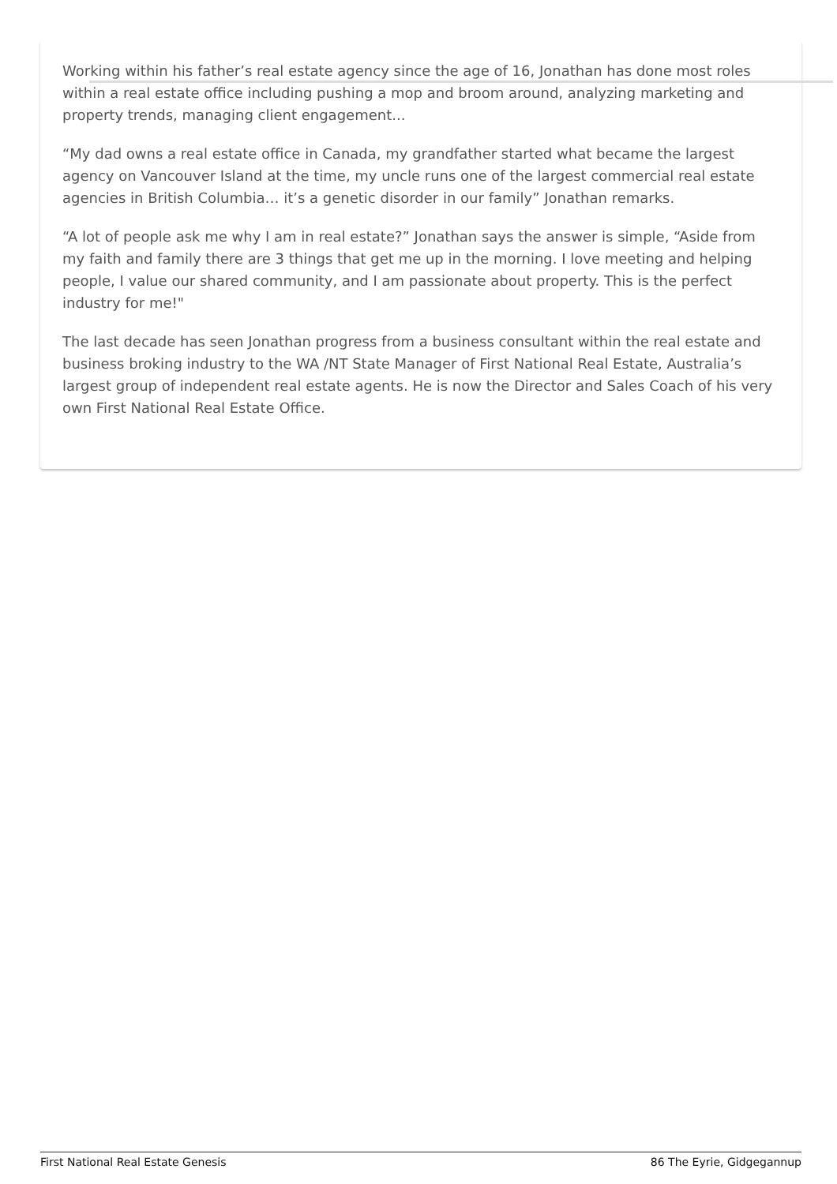Working within his father’s real estate agency since the age of 16, Jonathan has done most roles within a real estate office including pushing a mop and broom around, analyzing marketing and property trends, managing client engagement...
“My dad owns a real estate office in Canada, my grandfather started what became the largest agency on Vancouver Island at the time, my uncle runs one of the largest commercial real estate agencies in British Columbia… it’s a genetic disorder in our family” Jonathan remarks.
“A lot of people ask me why I am in real estate?” Jonathan says the answer is simple, “Aside from my faith and family there are 3 things that get me up in the morning. I love meeting and helping people, I value our shared community, and I am passionate about property. This is the perfect industry for me!"
The last decade has seen Jonathan progress from a business consultant within the real estate and business broking industry to the WA /NT State Manager of First National Real Estate, Australia’s largest group of independent real estate agents. He is now the Director and Sales Coach of his very own First National Real Estate Office.
First National Real Estate Genesis 86 The Eyrie, Gidgegannup